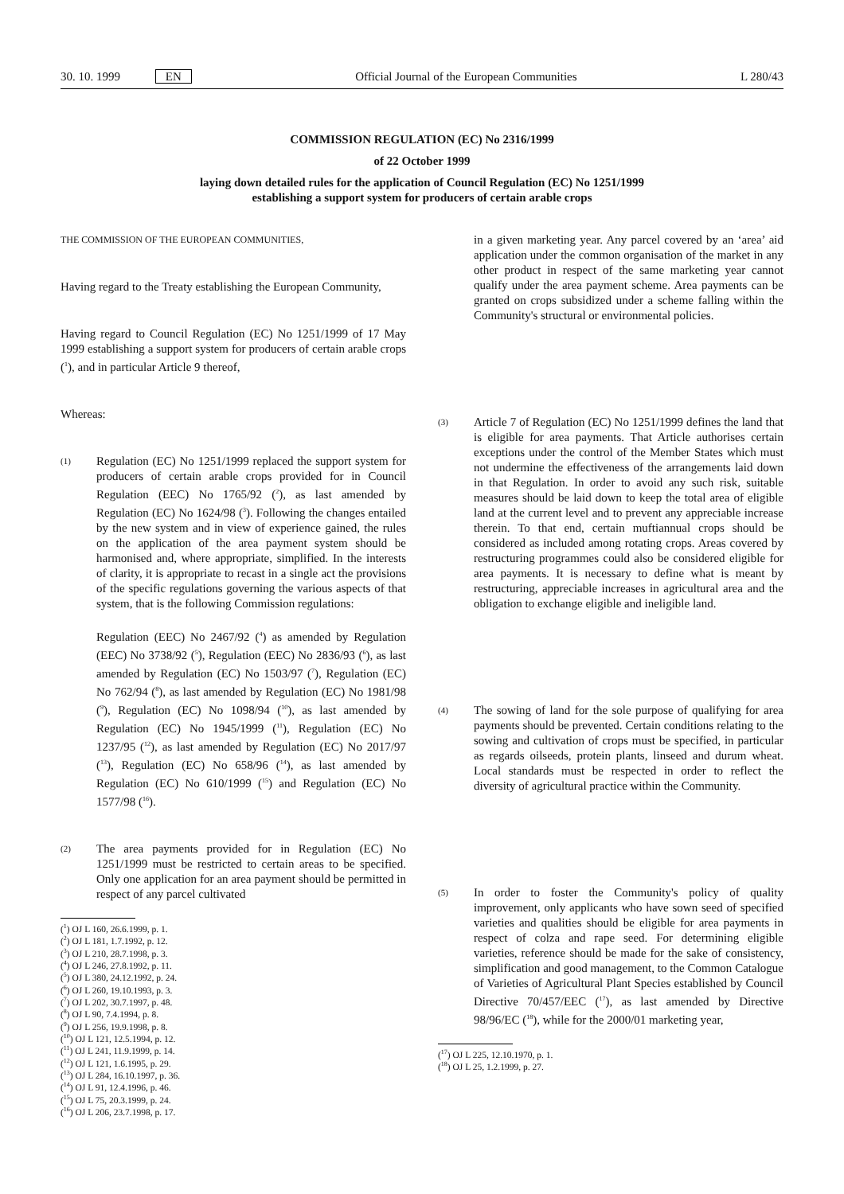30. 10. 1999 EN Official Journal of the European Communities L 280/43
COMMISSION REGULATION (EC) No 2316/1999
of 22 October 1999
laying down detailed rules for the application of Council Regulation (EC) No 1251/1999
establishing a support system for producers of certain arable crops
THE COMMISSION OF THE EUROPEAN COMMUNITIES,
Having regard to the Treaty establishing the European Community,
Having regard to Council Regulation (EC) No 1251/1999 of 17 May 1999 establishing a support system for producers of certain arable crops (<sup>1</sup>), and in particular Article 9 thereof,
Whereas:
(1)
Regulation (EC) No 1251/1999 replaced the support system for producers of certain arable crops provided for in Council Regulation (EEC) No 1765/92 (<sup>2</sup>), as last amended by Regulation (EC) No 1624/98 (<sup>3</sup>). Following the changes entailed by the new system and in view of experience gained, the rules on the application of the area payment system should be harmonised and, where appropriate, simplified. In the interests of clarity, it is appropriate to recast in a single act the provisions of the specific regulations governing the various aspects of that system, that is the following Commission regulations:
Regulation (EEC) No 2467/92 (<sup>4</sup>) as amended by Regulation (EEC) No 3738/92 (<sup>5</sup>), Regulation (EEC) No 2836/93 (<sup>6</sup>), as last amended by Regulation (EC) No 1503/97 (<sup>7</sup>), Regulation (EC) No 762/94 (<sup>8</sup>), as last amended by Regulation (EC) No 1981/98 (<sup>9</sup>), Regulation (EC) No 1098/94 (<sup>10</sup>), as last amended by Regulation (EC) No 1945/1999 (<sup>11</sup>), Regulation (EC) No 1237/95 (<sup>12</sup>), as last amended by Regulation (EC) No 2017/97 (<sup>13</sup>), Regulation (EC) No 658/96 (<sup>14</sup>), as last amended by Regulation (EC) No 610/1999 (<sup>15</sup>) and Regulation (EC) No 1577/98 (<sup>16</sup>).
(2)
The area payments provided for in Regulation (EC) No 1251/1999 must be restricted to certain areas to be specified. Only one application for an area payment should be permitted in respect of any parcel cultivated
(<sup>1</sup>) OJ L 160, 26.6.1999, p. 1.
(<sup>2</sup>) OJ L 181, 1.7.1992, p. 12.
(<sup>3</sup>) OJ L 210, 28.7.1998, p. 3.
(<sup>4</sup>) OJ L 246, 27.8.1992, p. 11.
(<sup>5</sup>) OJ L 380, 24.12.1992, p. 24.
(<sup>6</sup>) OJ L 260, 19.10.1993, p. 3.
(<sup>7</sup>) OJ L 202, 30.7.1997, p. 48.
(<sup>8</sup>) OJ L 90, 7.4.1994, p. 8.
(<sup>9</sup>) OJ L 256, 19.9.1998, p. 8.
(<sup>10</sup>) OJ L 121, 12.5.1994, p. 12.
(<sup>11</sup>) OJ L 241, 11.9.1999, p. 14.
(<sup>12</sup>) OJ L 121, 1.6.1995, p. 29.
(<sup>13</sup>) OJ L 284, 16.10.1997, p. 36.
(<sup>14</sup>) OJ L 91, 12.4.1996, p. 46.
(<sup>15</sup>) OJ L 75, 20.3.1999, p. 24.
(<sup>16</sup>) OJ L 206, 23.7.1998, p. 17.
in a given marketing year. Any parcel covered by an ‘area’ aid application under the common organisation of the market in any other product in respect of the same marketing year cannot qualify under the area payment scheme. Area payments can be granted on crops subsidized under a scheme falling within the Community's structural or environmental policies.
(3)
Article 7 of Regulation (EC) No 1251/1999 defines the land that is eligible for area payments. That Article authorises certain exceptions under the control of the Member States which must not undermine the effectiveness of the arrangements laid down in that Regulation. In order to avoid any such risk, suitable measures should be laid down to keep the total area of eligible land at the current level and to prevent any appreciable increase therein. To that end, certain muftiannual crops should be considered as included among rotating crops. Areas covered by restructuring programmes could also be considered eligible for area payments. It is necessary to define what is meant by restructuring, appreciable increases in agricultural area and the obligation to exchange eligible and ineligible land.
(4)
The sowing of land for the sole purpose of qualifying for area payments should be prevented. Certain conditions relating to the sowing and cultivation of crops must be specified, in particular as regards oilseeds, protein plants, linseed and durum wheat. Local standards must be respected in order to reflect the diversity of agricultural practice within the Community.
(5)
In order to foster the Community's policy of quality improvement, only applicants who have sown seed of specified varieties and qualities should be eligible for area payments in respect of colza and rape seed. For determining eligible varieties, reference should be made for the sake of consistency, simplification and good management, to the Common Catalogue of Varieties of Agricultural Plant Species established by Council Directive 70/457/EEC (<sup>17</sup>), as last amended by Directive 98/96/EC (<sup>18</sup>), while for the 2000/01 marketing year,
(<sup>17</sup>) OJ L 225, 12.10.1970, p. 1.
(<sup>18</sup>) OJ L 25, 1.2.1999, p. 27.